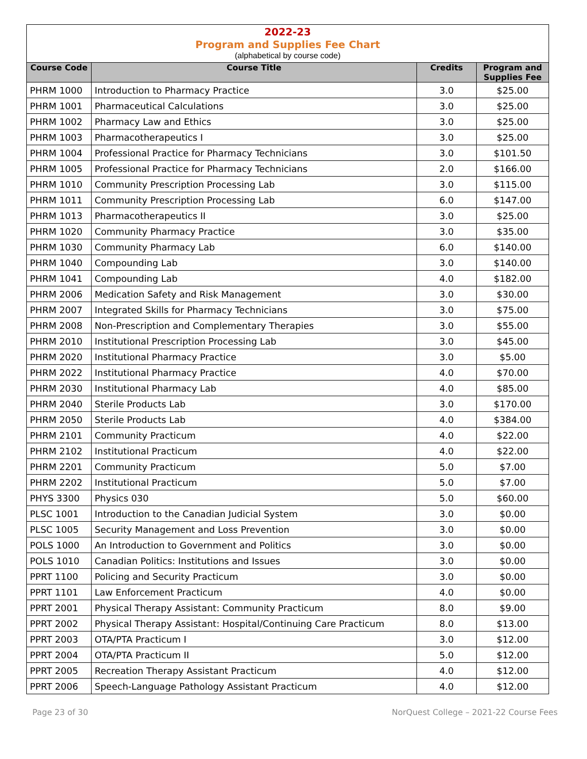2022-23
Program and Supplies Fee Chart
(alphabetical by course code)
| Course Code | Course Title | Credits | Program and Supplies Fee |
| --- | --- | --- | --- |
| PHRM 1000 | Introduction to Pharmacy Practice | 3.0 | $25.00 |
| PHRM 1001 | Pharmaceutical Calculations | 3.0 | $25.00 |
| PHRM 1002 | Pharmacy Law and Ethics | 3.0 | $25.00 |
| PHRM 1003 | Pharmacotherapeutics I | 3.0 | $25.00 |
| PHRM 1004 | Professional Practice for Pharmacy Technicians | 3.0 | $101.50 |
| PHRM 1005 | Professional Practice for Pharmacy Technicians | 2.0 | $166.00 |
| PHRM 1010 | Community Prescription Processing Lab | 3.0 | $115.00 |
| PHRM 1011 | Community Prescription Processing Lab | 6.0 | $147.00 |
| PHRM 1013 | Pharmacotherapeutics II | 3.0 | $25.00 |
| PHRM 1020 | Community Pharmacy Practice | 3.0 | $35.00 |
| PHRM 1030 | Community Pharmacy Lab | 6.0 | $140.00 |
| PHRM 1040 | Compounding Lab | 3.0 | $140.00 |
| PHRM 1041 | Compounding Lab | 4.0 | $182.00 |
| PHRM 2006 | Medication Safety and Risk Management | 3.0 | $30.00 |
| PHRM 2007 | Integrated Skills for Pharmacy Technicians | 3.0 | $75.00 |
| PHRM 2008 | Non-Prescription and Complementary Therapies | 3.0 | $55.00 |
| PHRM 2010 | Institutional Prescription Processing Lab | 3.0 | $45.00 |
| PHRM 2020 | Institutional Pharmacy Practice | 3.0 | $5.00 |
| PHRM 2022 | Institutional Pharmacy Practice | 4.0 | $70.00 |
| PHRM 2030 | Institutional Pharmacy Lab | 4.0 | $85.00 |
| PHRM 2040 | Sterile Products Lab | 3.0 | $170.00 |
| PHRM 2050 | Sterile Products Lab | 4.0 | $384.00 |
| PHRM 2101 | Community Practicum | 4.0 | $22.00 |
| PHRM 2102 | Institutional Practicum | 4.0 | $22.00 |
| PHRM 2201 | Community Practicum | 5.0 | $7.00 |
| PHRM 2202 | Institutional Practicum | 5.0 | $7.00 |
| PHYS 3300 | Physics 030 | 5.0 | $60.00 |
| PLSC 1001 | Introduction to the Canadian Judicial System | 3.0 | $0.00 |
| PLSC 1005 | Security Management and Loss Prevention | 3.0 | $0.00 |
| POLS 1000 | An Introduction to Government and Politics | 3.0 | $0.00 |
| POLS 1010 | Canadian Politics: Institutions and Issues | 3.0 | $0.00 |
| PPRT 1100 | Policing and Security Practicum | 3.0 | $0.00 |
| PPRT 1101 | Law Enforcement Practicum | 4.0 | $0.00 |
| PPRT 2001 | Physical Therapy Assistant: Community Practicum | 8.0 | $9.00 |
| PPRT 2002 | Physical Therapy Assistant: Hospital/Continuing Care Practicum | 8.0 | $13.00 |
| PPRT 2003 | OTA/PTA Practicum I | 3.0 | $12.00 |
| PPRT 2004 | OTA/PTA Practicum II | 5.0 | $12.00 |
| PPRT 2005 | Recreation Therapy Assistant Practicum | 4.0 | $12.00 |
| PPRT 2006 | Speech-Language Pathology Assistant Practicum | 4.0 | $12.00 |
Page 23 of 30 NorQuest College – 2021-22 Course Fees